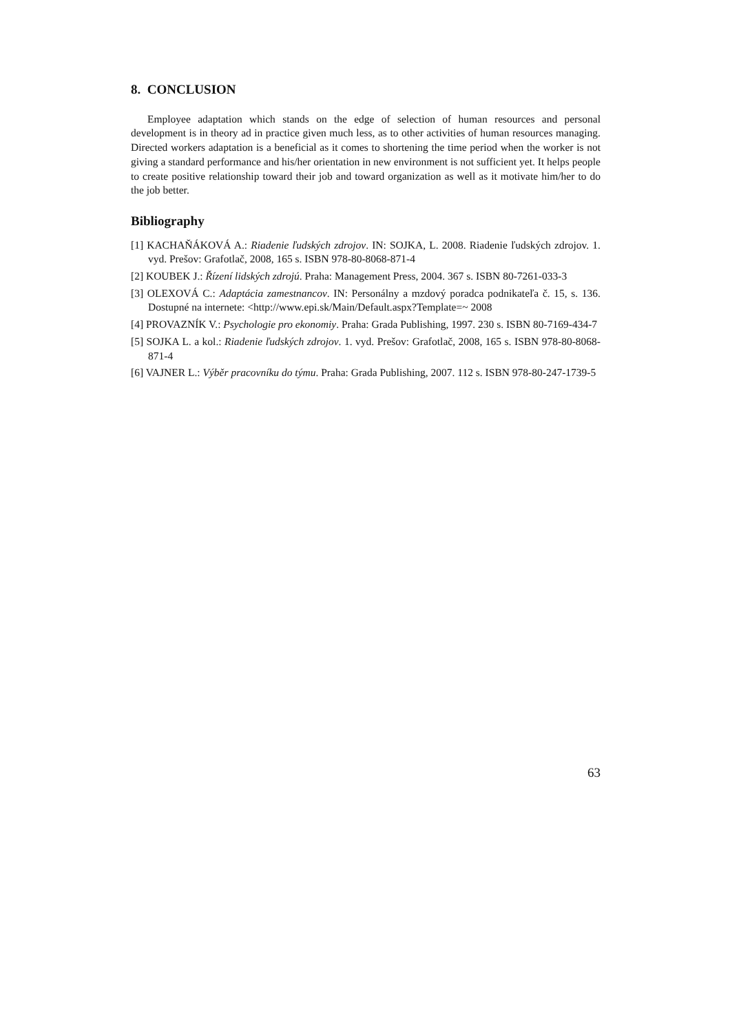8. CONCLUSION
Employee adaptation which stands on the edge of selection of human resources and personal development is in theory ad in practice given much less, as to other activities of human resources managing. Directed workers adaptation is a beneficial as it comes to shortening the time period when the worker is not giving a standard performance and his/her orientation in new environment is not sufficient yet. It helps people to create positive relationship toward their job and toward organization as well as it motivate him/her to do the job better.
Bibliography
[1] KACHAŇÁKOVÁ A.: Riadenie ľudských zdrojov. IN: SOJKA, L. 2008. Riadenie ľudských zdrojov. 1. vyd. Prešov: Grafotlač, 2008, 165 s. ISBN 978-80-8068-871-4
[2] KOUBEK J.: Řízení lidských zdrojú. Praha: Management Press, 2004. 367 s. ISBN 80-7261-033-3
[3] OLEXOVÁ C.: Adaptácia zamestnancov. IN: Personálny a mzdový poradca podnikateľa č. 15, s. 136. Dostupné na internete: <http://www.epi.sk/Main/Default.aspx?Template=~ 2008
[4] PROVAZNÍK V.: Psychologie pro ekonomiy. Praha: Grada Publishing, 1997. 230 s. ISBN 80-7169-434-7
[5] SOJKA L. a kol.: Riadenie ľudských zdrojov. 1. vyd. Prešov: Grafotlač, 2008, 165 s. ISBN 978-80-8068-871-4
[6] VAJNER L.: Výběr pracovníku do týmu. Praha: Grada Publishing, 2007. 112 s. ISBN 978-80-247-1739-5
63